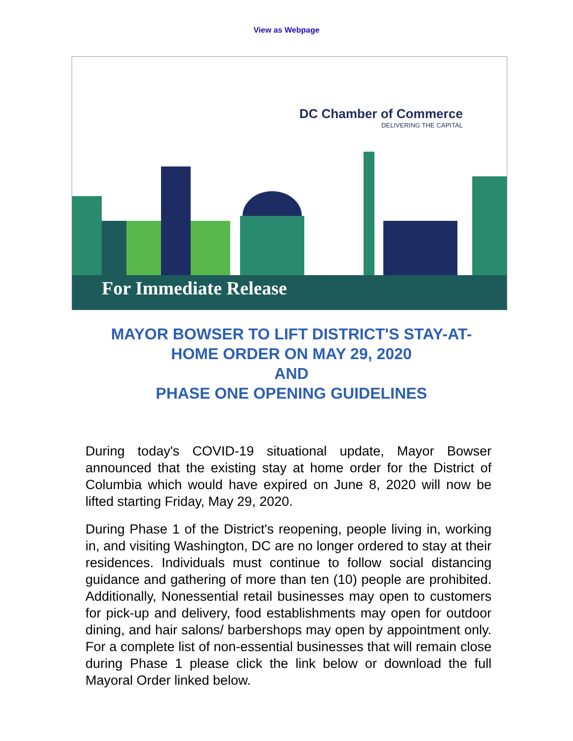View as Webpage
DC Chamber of Commerce
DELIVERING THE CAPITAL
For Immediate Release
MAYOR BOWSER TO LIFT DISTRICT'S STAY-AT-HOME ORDER ON MAY 29, 2020
AND
PHASE ONE OPENING GUIDELINES
During today's COVID-19 situational update, Mayor Bowser announced that the existing stay at home order for the District of Columbia which would have expired on June 8, 2020 will now be lifted starting Friday, May 29, 2020.
During Phase 1 of the District's reopening, people living in, working in, and visiting Washington, DC are no longer ordered to stay at their residences. Individuals must continue to follow social distancing guidance and gathering of more than ten (10) people are prohibited. Additionally, Nonessential retail businesses may open to customers for pick-up and delivery, food establishments may open for outdoor dining, and hair salons/ barbershops may open by appointment only. For a complete list of non-essential businesses that will remain close during Phase 1 please click the link below or download the full Mayoral Order linked below.